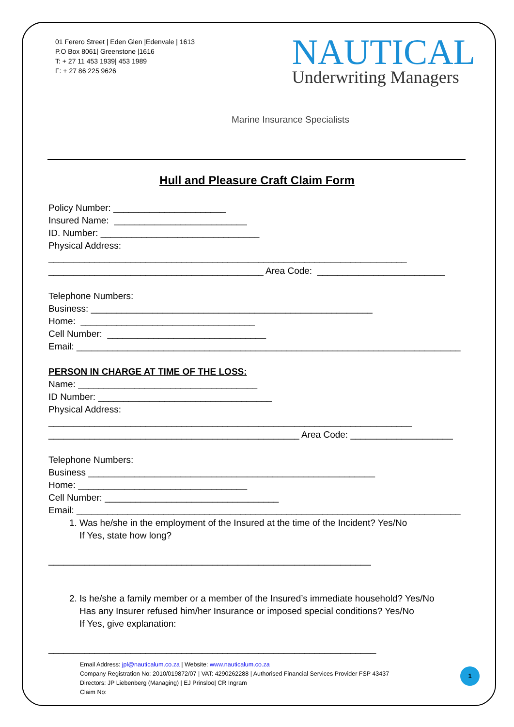01 Ferero Street | Eden Glen |Edenvale | 1613
P.O Box 8061| Greenstone |1616
T: + 27 11 453 1939| 453 1989
F: + 27 86 225 9626
NAUTICAL
Underwriting Managers
Marine Insurance Specialists
Hull and Pleasure Craft Claim Form
Policy Number: ______________________ Insured Name: __________________________ ID. Number: _______________________________ Physical Address: ______________________________________________________________________ __________________________________________ Area Code: _________________________ Telephone Numbers: Business: _______________________________________________________ Home: __________________________________ Cell Number: _______________________________ Email: ___________________________________________________________________________ PERSON IN CHARGE AT TIME OF THE LOSS: Name: ___________________________________ ID Number: __________________________________ Physical Address: _______________________________________________________________________ _________________________________________________ Area Code: ____________________ Telephone Numbers: Business ________________________________________________________ Home: _________________________________ Cell Number: __________________________________ Email: ___________________________________________________________________________
1. Was he/she in the employment of the Insured at the time of the Incident? Yes/No
If Yes, state how long?
_______________________________________________________________
2. Is he/she a family member or a member of the Insured’s immediate household? Yes/No
Has any Insurer refused him/her Insurance or imposed special conditions? Yes/No
If Yes, give explanation:
________________________________________________________________
Email Address: jpl@nauticalum.co.za | Website: www.nauticalum.co.za
Company Registration No: 2010/019872/07 | VAT: 4290262288 | Authorised Financial Services Provider FSP 43437
Directors: JP Liebenberg (Managing) | EJ Prinsloo| CR Ingram
Claim No:
1